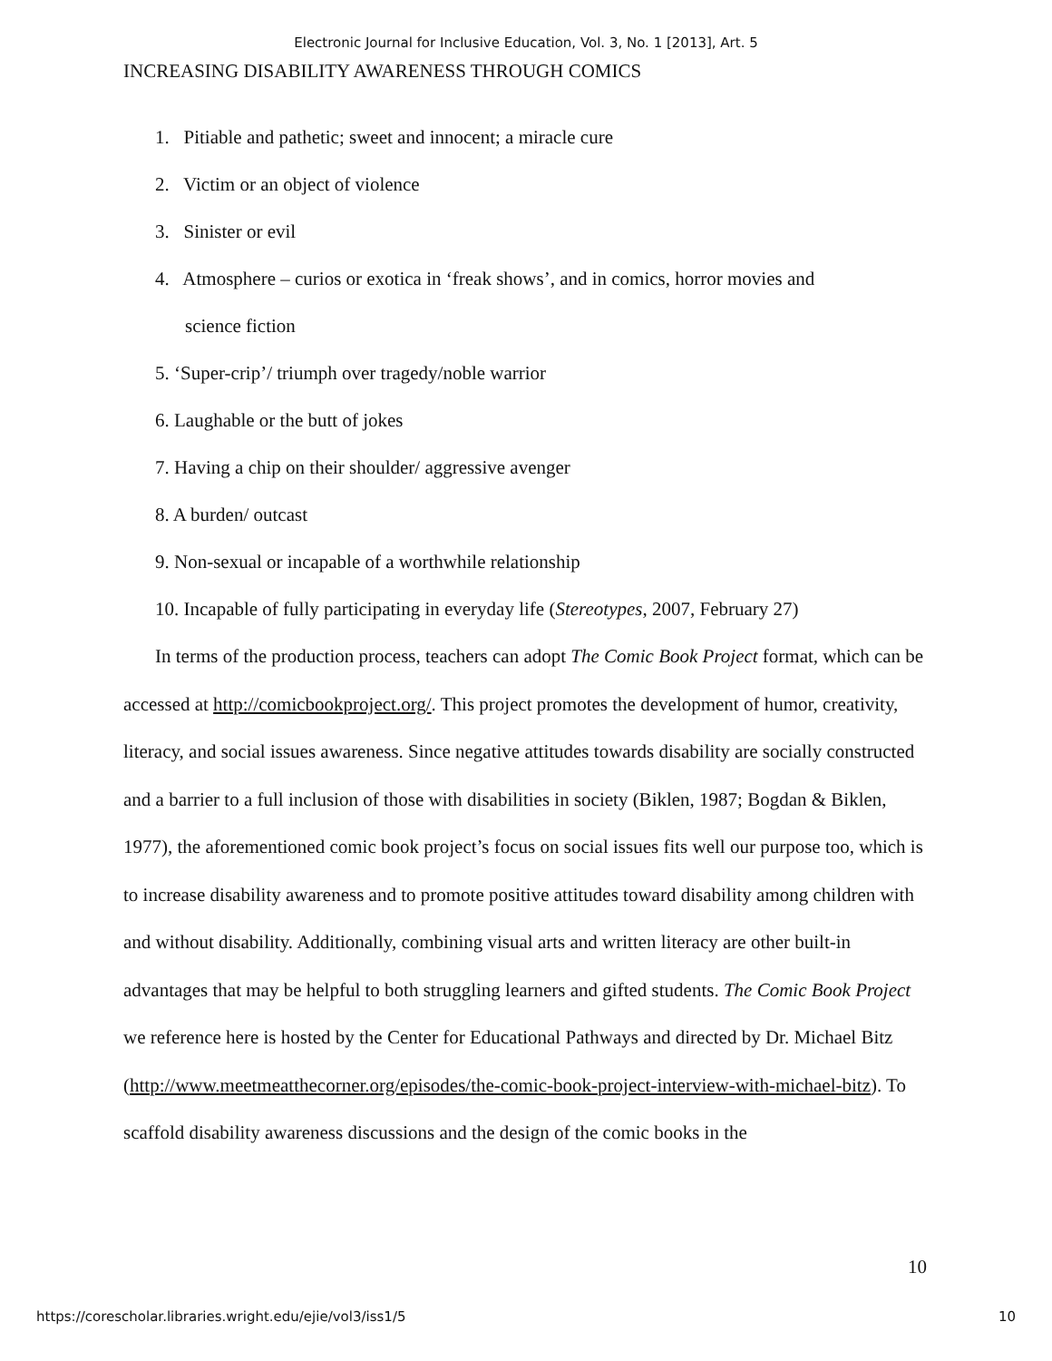Electronic Journal for Inclusive Education, Vol. 3, No. 1 [2013], Art. 5
INCREASING DISABILITY AWARENESS THROUGH COMICS
1. Pitiable and pathetic; sweet and innocent; a miracle cure
2. Victim or an object of violence
3. Sinister or evil
4. Atmosphere – curios or exotica in ‘freak shows’, and in comics, horror movies and
science fiction
5. ‘Super-crip’/ triumph over tragedy/noble warrior
6. Laughable or the butt of jokes
7. Having a chip on their shoulder/ aggressive avenger
8. A burden/ outcast
9. Non-sexual or incapable of a worthwhile relationship
10. Incapable of fully participating in everyday life (Stereotypes, 2007, February 27)
In terms of the production process, teachers can adopt The Comic Book Project format, which can be accessed at http://comicbookproject.org/. This project promotes the development of humor, creativity, literacy, and social issues awareness. Since negative attitudes towards disability are socially constructed and a barrier to a full inclusion of those with disabilities in society (Biklen, 1987; Bogdan & Biklen, 1977), the aforementioned comic book project’s focus on social issues fits well our purpose too, which is to increase disability awareness and to promote positive attitudes toward disability among children with and without disability. Additionally, combining visual arts and written literacy are other built-in advantages that may be helpful to both struggling learners and gifted students. The Comic Book Project we reference here is hosted by the Center for Educational Pathways and directed by Dr. Michael Bitz (http://www.meetmeatthecorner.org/episodes/the-comic-book-project-interview-with-michael-bitz). To scaffold disability awareness discussions and the design of the comic books in the
10
https://corescholar.libraries.wright.edu/ejie/vol3/iss1/5 10